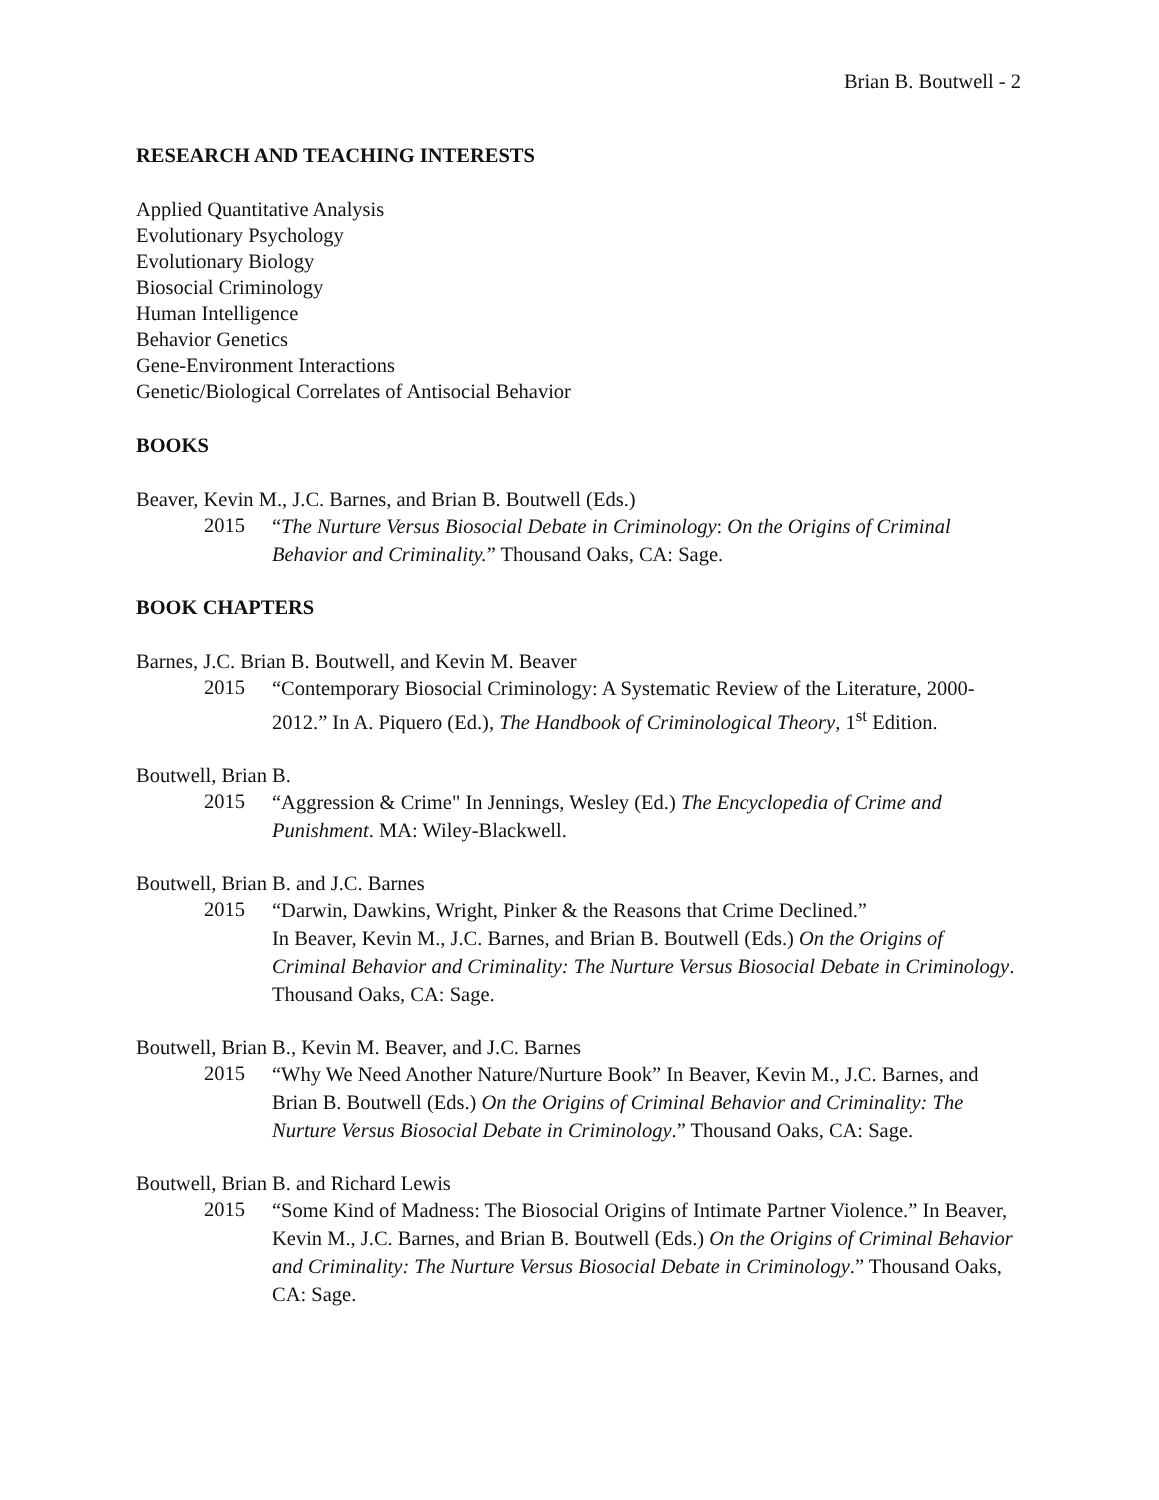Brian B. Boutwell - 2
RESEARCH AND TEACHING INTERESTS
Applied Quantitative Analysis
Evolutionary Psychology
Evolutionary Biology
Biosocial Criminology
Human Intelligence
Behavior Genetics
Gene-Environment Interactions
Genetic/Biological Correlates of Antisocial Behavior
BOOKS
Beaver, Kevin M., J.C. Barnes, and Brian B. Boutwell (Eds.)
2015 “The Nurture Versus Biosocial Debate in Criminology: On the Origins of Criminal Behavior and Criminality.” Thousand Oaks, CA: Sage.
BOOK CHAPTERS
Barnes, J.C. Brian B. Boutwell, and Kevin M. Beaver
2015 “Contemporary Biosocial Criminology: A Systematic Review of the Literature, 2000-2012.” In A. Piquero (Ed.), The Handbook of Criminological Theory, 1<sup>st</sup> Edition.
Boutwell, Brian B.
2015 “Aggression & Crime" In Jennings, Wesley (Ed.) The Encyclopedia of Crime and Punishment. MA: Wiley-Blackwell.
Boutwell, Brian B. and J.C. Barnes
2015 “Darwin, Dawkins, Wright, Pinker & the Reasons that Crime Declined.”
In Beaver, Kevin M., J.C. Barnes, and Brian B. Boutwell (Eds.) On the Origins of Criminal Behavior and Criminality: The Nurture Versus Biosocial Debate in Criminology. Thousand Oaks, CA: Sage.
Boutwell, Brian B., Kevin M. Beaver, and J.C. Barnes
2015 “Why We Need Another Nature/Nurture Book” In Beaver, Kevin M., J.C. Barnes, and Brian B. Boutwell (Eds.) On the Origins of Criminal Behavior and Criminality: The Nurture Versus Biosocial Debate in Criminology.” Thousand Oaks, CA: Sage.
Boutwell, Brian B. and Richard Lewis
2015 “Some Kind of Madness: The Biosocial Origins of Intimate Partner Violence.” In Beaver, Kevin M., J.C. Barnes, and Brian B. Boutwell (Eds.) On the Origins of Criminal Behavior and Criminality: The Nurture Versus Biosocial Debate in Criminology.” Thousand Oaks, CA: Sage.